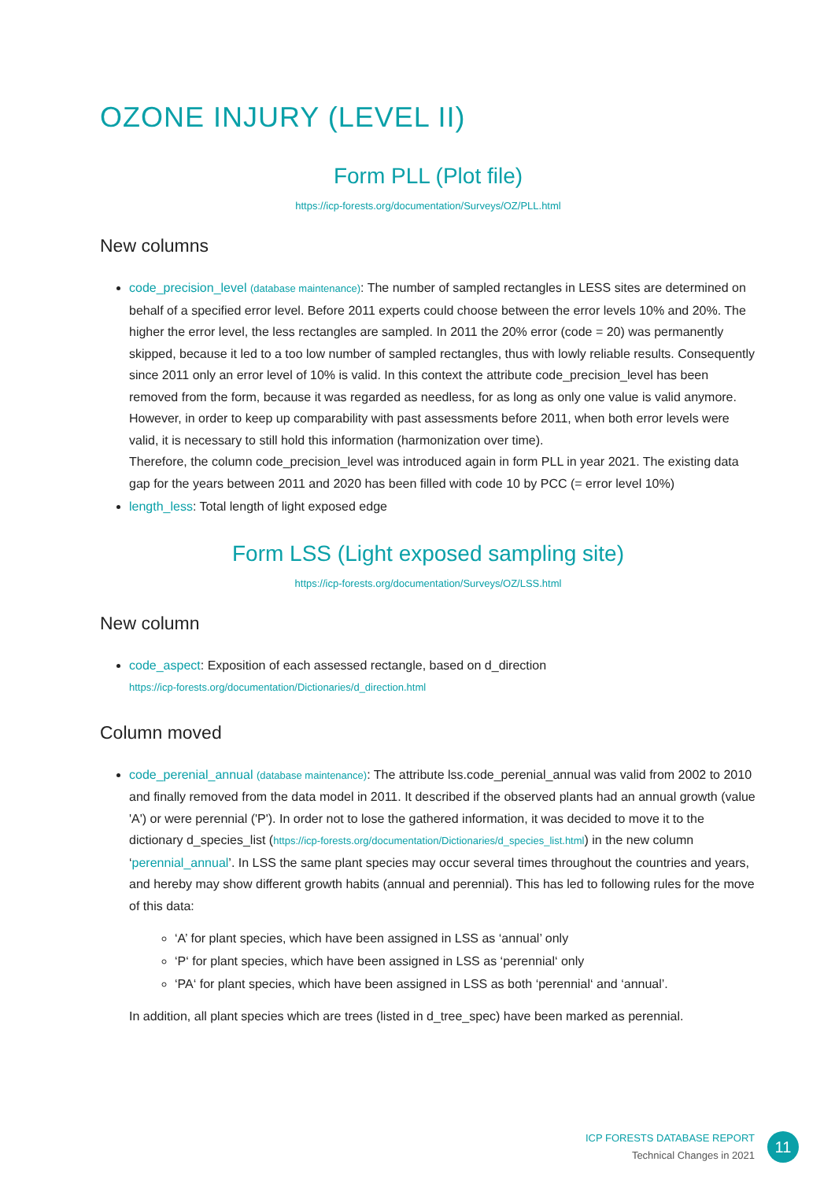OZONE INJURY (LEVEL II)
Form PLL (Plot file)
https://icp-forests.org/documentation/Surveys/OZ/PLL.html
New columns
code_precision_level (database maintenance): The number of sampled rectangles in LESS sites are determined on behalf of a specified error level. Before 2011 experts could choose between the error levels 10% and 20%. The higher the error level, the less rectangles are sampled. In 2011 the 20% error (code = 20) was permanently skipped, because it led to a too low number of sampled rectangles, thus with lowly reliable results. Consequently since 2011 only an error level of 10% is valid. In this context the attribute code_precision_level has been removed from the form, because it was regarded as needless, for as long as only one value is valid anymore. However, in order to keep up comparability with past assessments before 2011, when both error levels were valid, it is necessary to still hold this information (harmonization over time).
Therefore, the column code_precision_level was introduced again in form PLL in year 2021. The existing data gap for the years between 2011 and 2020 has been filled with code 10 by PCC (= error level 10%)
length_less: Total length of light exposed edge
Form LSS (Light exposed sampling site)
https://icp-forests.org/documentation/Surveys/OZ/LSS.html
New column
code_aspect: Exposition of each assessed rectangle, based on d_direction
https://icp-forests.org/documentation/Dictionaries/d_direction.html
Column moved
code_perenial_annual (database maintenance): The attribute lss.code_perenial_annual was valid from 2002 to 2010 and finally removed from the data model in 2011. It described if the observed plants had an annual growth (value 'A') or were perennial ('P'). In order not to lose the gathered information, it was decided to move it to the dictionary d_species_list (https://icp-forests.org/documentation/Dictionaries/d_species_list.html) in the new column ‘perennial_annual’. In LSS the same plant species may occur several times throughout the countries and years, and hereby may show different growth habits (annual and perennial). This has led to following rules for the move of this data:
‘A’ for plant species, which have been assigned in LSS as ‘annual’ only
‘P‘ for plant species, which have been assigned in LSS as ‘perennial‘ only
‘PA‘ for plant species, which have been assigned in LSS as both ‘perennial‘ and ‘annual’.
In addition, all plant species which are trees (listed in d_tree_spec) have been marked as perennial.
ICP FORESTS DATABASE REPORT
Technical Changes in 2021
11